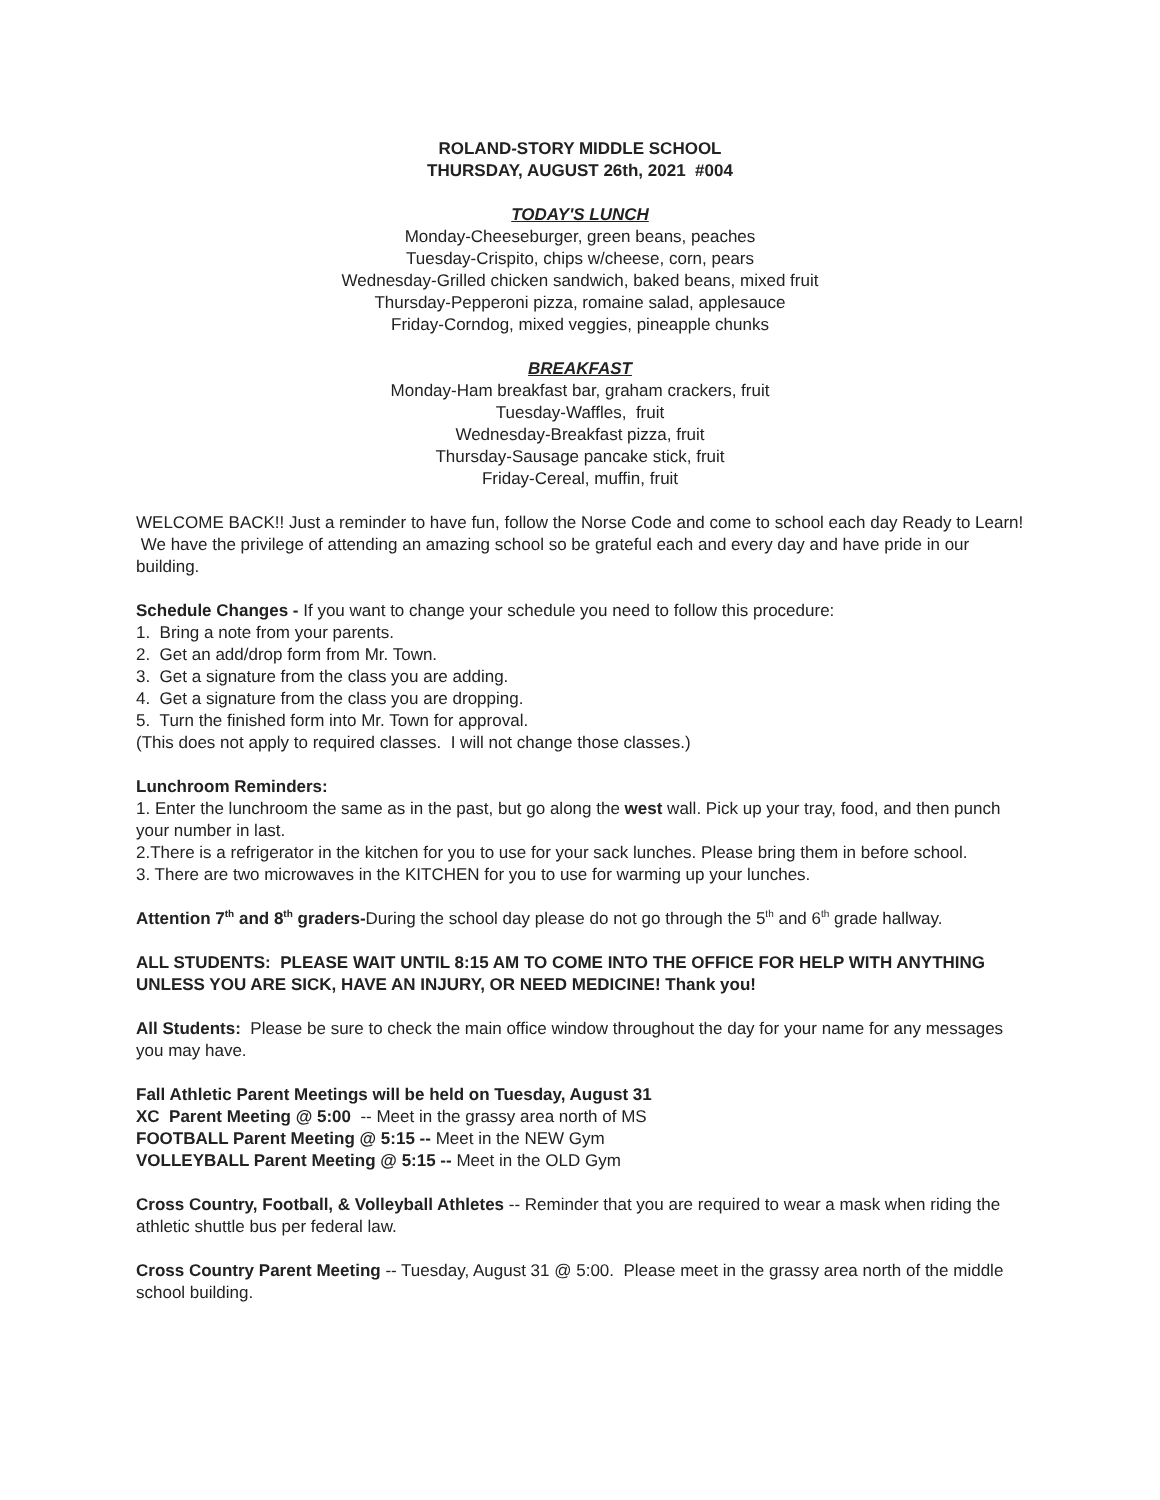ROLAND-STORY MIDDLE SCHOOL
THURSDAY, AUGUST 26th, 2021 #004
TODAY'S LUNCH
Monday-Cheeseburger, green beans, peaches
Tuesday-Crispito, chips w/cheese, corn, pears
Wednesday-Grilled chicken sandwich, baked beans, mixed fruit
Thursday-Pepperoni pizza, romaine salad, applesauce
Friday-Corndog, mixed veggies, pineapple chunks
BREAKFAST
Monday-Ham breakfast bar, graham crackers, fruit
Tuesday-Waffles, fruit
Wednesday-Breakfast pizza, fruit
Thursday-Sausage pancake stick, fruit
Friday-Cereal, muffin, fruit
WELCOME BACK!! Just a reminder to have fun, follow the Norse Code and come to school each day Ready to Learn! We have the privilege of attending an amazing school so be grateful each and every day and have pride in our building.
Schedule Changes - If you want to change your schedule you need to follow this procedure:
1. Bring a note from your parents.
2. Get an add/drop form from Mr. Town.
3. Get a signature from the class you are adding.
4. Get a signature from the class you are dropping.
5. Turn the finished form into Mr. Town for approval.
(This does not apply to required classes. I will not change those classes.)
Lunchroom Reminders:
1. Enter the lunchroom the same as in the past, but go along the west wall. Pick up your tray, food, and then punch your number in last.
2.There is a refrigerator in the kitchen for you to use for your sack lunches. Please bring them in before school.
3. There are two microwaves in the KITCHEN for you to use for warming up your lunches.
Attention 7<sup>th</sup> and 8<sup>th</sup> graders-During the school day please do not go through the 5<sup>th</sup> and 6<sup>th</sup> grade hallway.
ALL STUDENTS: PLEASE WAIT UNTIL 8:15 AM TO COME INTO THE OFFICE FOR HELP WITH ANYTHING UNLESS YOU ARE SICK, HAVE AN INJURY, OR NEED MEDICINE! Thank you!
All Students: Please be sure to check the main office window throughout the day for your name for any messages you may have.
Fall Athletic Parent Meetings will be held on Tuesday, August 31
XC Parent Meeting @ 5:00 -- Meet in the grassy area north of MS
FOOTBALL Parent Meeting @ 5:15 -- Meet in the NEW Gym
VOLLEYBALL Parent Meeting @ 5:15 -- Meet in the OLD Gym
Cross Country, Football, & Volleyball Athletes -- Reminder that you are required to wear a mask when riding the athletic shuttle bus per federal law.
Cross Country Parent Meeting -- Tuesday, August 31 @ 5:00. Please meet in the grassy area north of the middle school building.